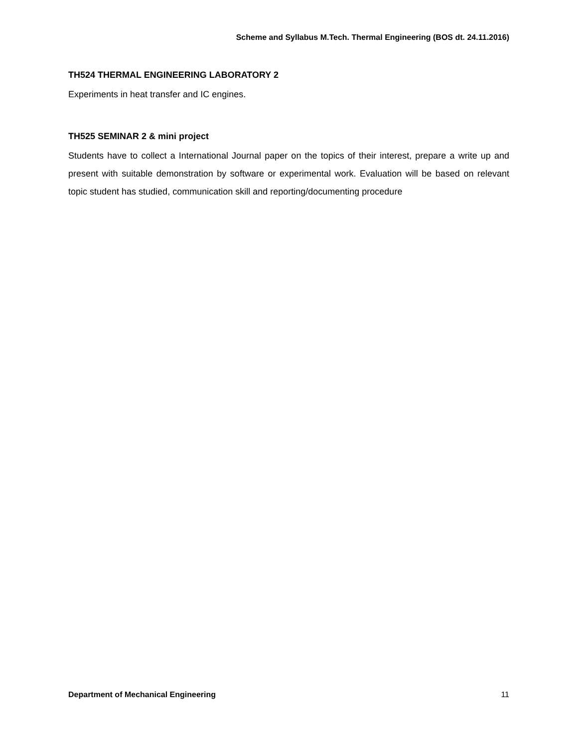Scheme and Syllabus M.Tech. Thermal Engineering (BOS dt. 24.11.2016)
TH524 THERMAL ENGINEERING LABORATORY 2
Experiments in heat transfer and IC engines.
TH525 SEMINAR 2 & mini project
Students have to collect a International Journal paper on the topics of their interest, prepare a write up and present with suitable demonstration by software or experimental work. Evaluation will be based on relevant topic student has studied, communication skill and reporting/documenting procedure
Department of Mechanical Engineering 11